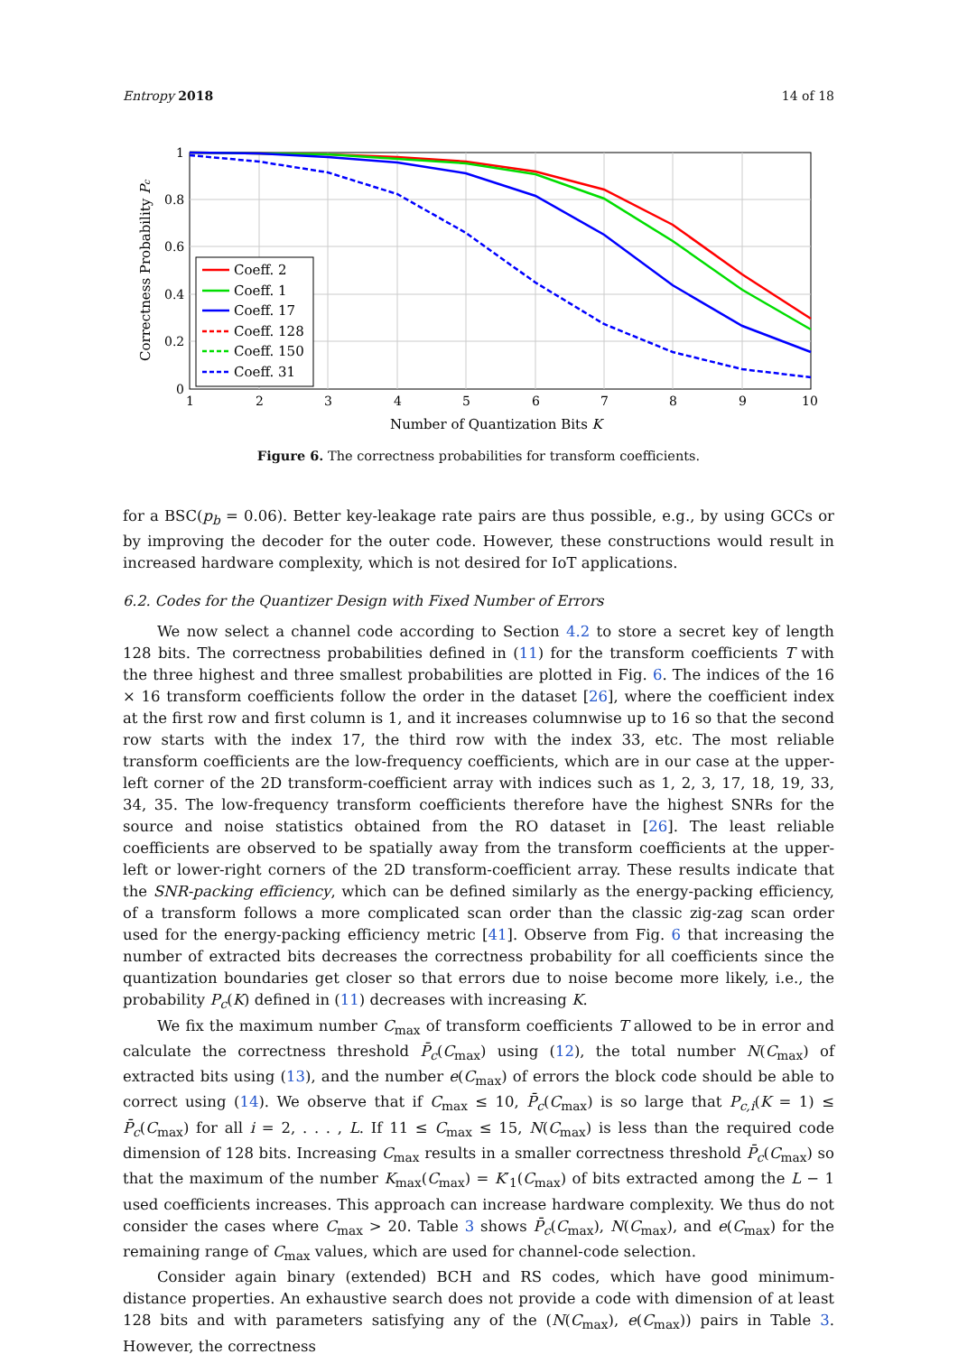Entropy 2018 14 of 18
1
2
3
4
5
6
7
8
9
10
0
0.2
0.4
0.6
0.8
1
Number of Quantization Bits K
Correctness Probability Pc
Coeff. 2
Coeff. 1
Coeff. 17
Coeff. 128
Coeff. 150
Coeff. 31
Figure 6. The correctness probabilities for transform coefficients.
for a BSC(p<sub>b</sub> = 0.06). Better key-leakage rate pairs are thus possible, e.g., by using GCCs or by improving the decoder for the outer code. However, these constructions would result in increased hardware complexity, which is not desired for IoT applications.
6.2. Codes for the Quantizer Design with Fixed Number of Errors
We now select a channel code according to Section 4.2 to store a secret key of length 128 bits. The correctness probabilities defined in (11) for the transform coefficients T with the three highest and three smallest probabilities are plotted in Fig. 6. The indices of the 16 × 16 transform coefficients follow the order in the dataset [26], where the coefficient index at the first row and first column is 1, and it increases columnwise up to 16 so that the second row starts with the index 17, the third row with the index 33, etc. The most reliable transform coefficients are the low-frequency coefficients, which are in our case at the upper-left corner of the 2D transform-coefficient array with indices such as 1, 2, 3, 17, 18, 19, 33, 34, 35. The low-frequency transform coefficients therefore have the highest SNRs for the source and noise statistics obtained from the RO dataset in [26]. The least reliable coefficients are observed to be spatially away from the transform coefficients at the upper-left or lower-right corners of the 2D transform-coefficient array. These results indicate that the SNR-packing efficiency, which can be defined similarly as the energy-packing efficiency, of a transform follows a more complicated scan order than the classic zig-zag scan order used for the energy-packing efficiency metric [41]. Observe from Fig. 6 that increasing the number of extracted bits decreases the correctness probability for all coefficients since the quantization boundaries get closer so that errors due to noise become more likely, i.e., the probability P<sub>c</sub>(K) defined in (11) decreases with increasing K.
We fix the maximum number C<sub>max</sub> of transform coefficients T allowed to be in error and calculate the correctness threshold P̄<sub>c</sub>(C<sub>max</sub>) using (12), the total number N(C<sub>max</sub>) of extracted bits using (13), and the number e(C<sub>max</sub>) of errors the block code should be able to correct using (14). We observe that if C<sub>max</sub> ≤ 10, P̄<sub>c</sub>(C<sub>max</sub>) is so large that P<sub>c,i</sub>(K = 1) ≤ P̄<sub>c</sub>(C<sub>max</sub>) for all i = 2, . . . , L. If 11 ≤ C<sub>max</sub> ≤ 15, N(C<sub>max</sub>) is less than the required code dimension of 128 bits. Increasing C<sub>max</sub> results in a smaller correctness threshold P̄<sub>c</sub>(C<sub>max</sub>) so that the maximum of the number K<sub>max</sub>(C<sub>max</sub>) = K′<sub>1</sub>(C<sub>max</sub>) of bits extracted among the L − 1 used coefficients increases. This approach can increase hardware complexity. We thus do not consider the cases where C<sub>max</sub> > 20. Table 3 shows P̄<sub>c</sub>(C<sub>max</sub>), N(C<sub>max</sub>), and e(C<sub>max</sub>) for the remaining range of C<sub>max</sub> values, which are used for channel-code selection.
Consider again binary (extended) BCH and RS codes, which have good minimum-distance properties. An exhaustive search does not provide a code with dimension of at least 128 bits and with parameters satisfying any of the (N(C<sub>max</sub>), e(C<sub>max</sub>)) pairs in Table 3. However, the correctness